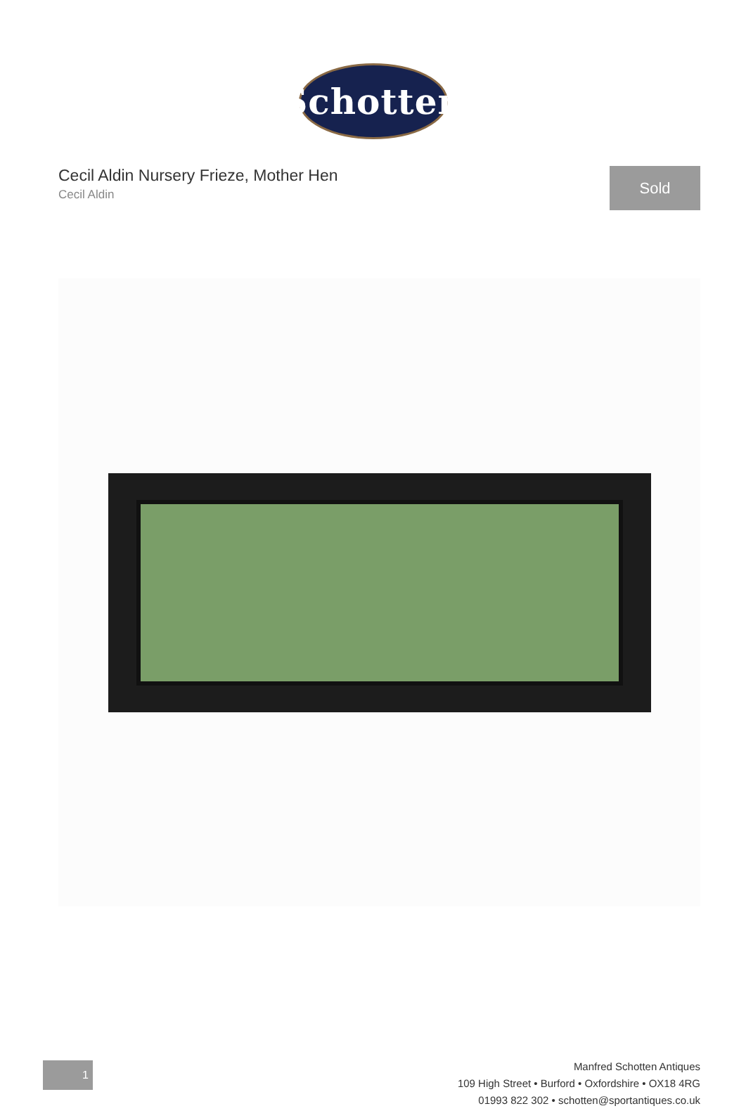Schotten
Cecil Aldin Nursery Frieze, Mother Hen
Cecil Aldin
Sold
1
Manfred Schotten Antiques
109 High Street • Burford • Oxfordshire • OX18 4RG
01993 822 302 • schotten@sportantiques.co.uk